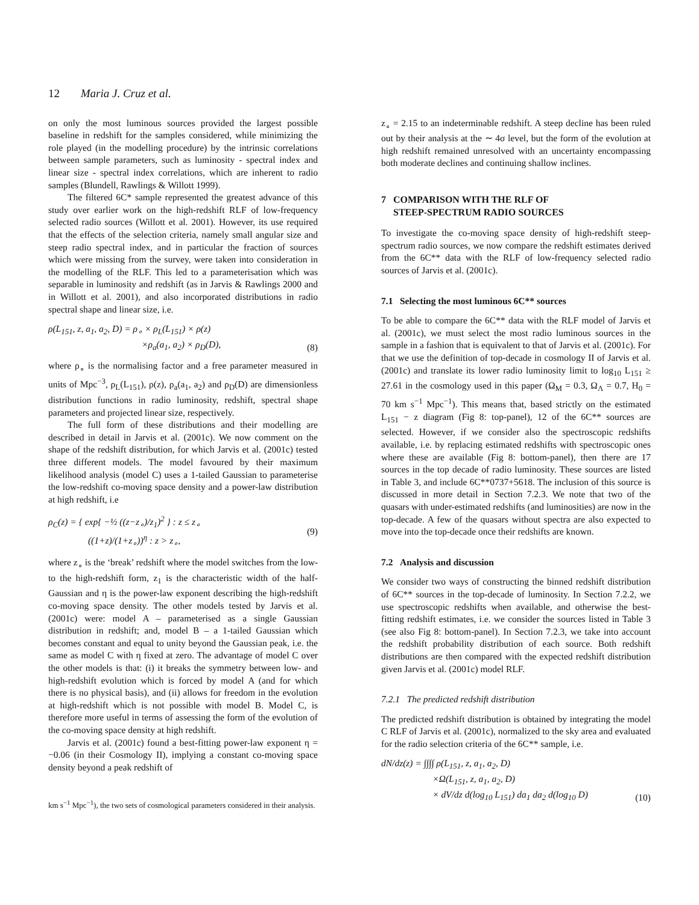12 Maria J. Cruz et al.
on only the most luminous sources provided the largest possible baseline in redshift for the samples considered, while minimizing the role played (in the modelling procedure) by the intrinsic correlations between sample parameters, such as luminosity - spectral index and linear size - spectral index correlations, which are inherent to radio samples (Blundell, Rawlings & Willott 1999).
The filtered 6C* sample represented the greatest advance of this study over earlier work on the high-redshift RLF of low-frequency selected radio sources (Willott et al. 2001). However, its use required that the effects of the selection criteria, namely small angular size and steep radio spectral index, and in particular the fraction of sources which were missing from the survey, were taken into consideration in the modelling of the RLF. This led to a parameterisation which was separable in luminosity and redshift (as in Jarvis & Rawlings 2000 and in Willott et al. 2001), and also incorporated distributions in radio spectral shape and linear size, i.e.
ρ(L<sub>151</sub>, z, a<sub>1</sub>, a<sub>2</sub>, D) = ρ<sub>∘</sub> × ρ<sub>L</sub>(L<sub>151</sub>) × ρ(z)
×ρ<sub>a</sub>(a<sub>1</sub>, a<sub>2</sub>) × ρ<sub>D</sub>(D), (8)
where ρ<sub>∘</sub> is the normalising factor and a free parameter measured in units of Mpc<sup>−3</sup>, ρ<sub>L</sub>(L<sub>151</sub>), ρ(z), ρ<sub>a</sub>(a<sub>1</sub>, a<sub>2</sub>) and ρ<sub>D</sub>(D) are dimensionless distribution functions in radio luminosity, redshift, spectral shape parameters and projected linear size, respectively.
The full form of these distributions and their modelling are described in detail in Jarvis et al. (2001c). We now comment on the shape of the redshift distribution, for which Jarvis et al. (2001c) tested three different models. The model favoured by their maximum likelihood analysis (model C) uses a 1-tailed Gaussian to parameterise the low-redshift co-moving space density and a power-law distribution at high redshift, i.e
ρ<sub>C</sub>(z) = { exp{ −½ ((z−z<sub>∘</sub>)/z<sub>1</sub>)<sup>2</sup> } : z ≤ z<sub>∘</sub>
((1+z)/(1+z<sub>∘</sub>))<sup>η</sup> : z > z<sub>∘</sub>, (9)
where z<sub>∘</sub> is the ‘break’ redshift where the model switches from the low- to the high-redshift form, z<sub>1</sub> is the characteristic width of the half-Gaussian and η is the power-law exponent describing the high-redshift co-moving space density. The other models tested by Jarvis et al. (2001c) were: model A – parameterised as a single Gaussian distribution in redshift; and, model B – a 1-tailed Gaussian which becomes constant and equal to unity beyond the Gaussian peak, i.e. the same as model C with η fixed at zero. The advantage of model C over the other models is that: (i) it breaks the symmetry between low- and high-redshift evolution which is forced by model A (and for which there is no physical basis), and (ii) allows for freedom in the evolution at high-redshift which is not possible with model B. Model C, is therefore more useful in terms of assessing the form of the evolution of the co-moving space density at high redshift.
Jarvis et al. (2001c) found a best-fitting power-law exponent η = −0.06 (in their Cosmology II), implying a constant co-moving space density beyond a peak redshift of
km s<sup>−1</sup> Mpc<sup>−1</sup>), the two sets of cosmological parameters considered in their analysis.
z<sub>∘</sub> = 2.15 to an indeterminable redshift. A steep decline has been ruled out by their analysis at the ∼ 4σ level, but the form of the evolution at high redshift remained unresolved with an uncertainty encompassing both moderate declines and continuing shallow inclines.
7 COMPARISON WITH THE RLF OF
STEEP-SPECTRUM RADIO SOURCES
To investigate the co-moving space density of high-redshift steep-spectrum radio sources, we now compare the redshift estimates derived from the 6C** data with the RLF of low-frequency selected radio sources of Jarvis et al. (2001c).
7.1 Selecting the most luminous 6C** sources
To be able to compare the 6C** data with the RLF model of Jarvis et al. (2001c), we must select the most radio luminous sources in the sample in a fashion that is equivalent to that of Jarvis et al. (2001c). For that we use the definition of top-decade in cosmology II of Jarvis et al. (2001c) and translate its lower radio luminosity limit to log<sub>10</sub> L<sub>151</sub> ≥ 27.61 in the cosmology used in this paper (Ω<sub>M</sub> = 0.3, Ω<sub>Λ</sub> = 0.7, H<sub>0</sub> = 70 km s<sup>−1</sup> Mpc<sup>−1</sup>). This means that, based strictly on the estimated L<sub>151</sub> − z diagram (Fig 8: top-panel), 12 of the 6C** sources are selected. However, if we consider also the spectroscopic redshifts available, i.e. by replacing estimated redshifts with spectroscopic ones where these are available (Fig 8: bottom-panel), then there are 17 sources in the top decade of radio luminosity. These sources are listed in Table 3, and include 6C**0737+5618. The inclusion of this source is discussed in more detail in Section 7.2.3. We note that two of the quasars with under-estimated redshifts (and luminosities) are now in the top-decade. A few of the quasars without spectra are also expected to move into the top-decade once their redshifts are known.
7.2 Analysis and discussion
We consider two ways of constructing the binned redshift distribution of 6C** sources in the top-decade of luminosity. In Section 7.2.2, we use spectroscopic redshifts when available, and otherwise the best-fitting redshift estimates, i.e. we consider the sources listed in Table 3 (see also Fig 8: bottom-panel). In Section 7.2.3, we take into account the redshift probability distribution of each source. Both redshift distributions are then compared with the expected redshift distribution given Jarvis et al. (2001c) model RLF.
7.2.1 The predicted redshift distribution
The predicted redshift distribution is obtained by integrating the model C RLF of Jarvis et al. (2001c), normalized to the sky area and evaluated for the radio selection criteria of the 6C** sample, i.e.
dN/dz(z) = ∫∫∫∫ ρ(L<sub>151</sub>, z, a<sub>1</sub>, a<sub>2</sub>, D)
×Ω(L<sub>151</sub>, z, a<sub>1</sub>, a<sub>2</sub>, D)
× dV/dz d(log<sub>10</sub> L<sub>151</sub>) da<sub>1</sub> da<sub>2</sub> d(log<sub>10</sub> D) (10)